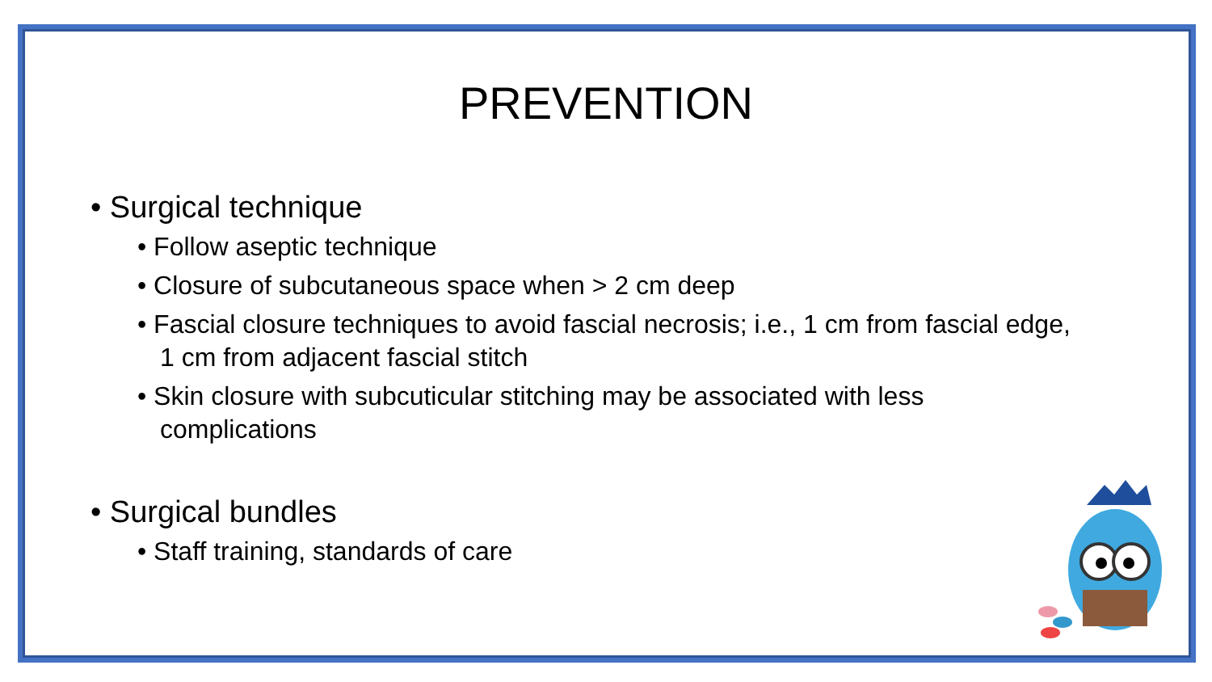PREVENTION
• Surgical technique
• Follow aseptic technique
• Closure of subcutaneous space when > 2 cm deep
• Fascial closure techniques to avoid fascial necrosis; i.e., 1 cm from fascial edge, 1 cm from adjacent fascial stitch
• Skin closure with subcuticular stitching may be associated with less complications
• Surgical bundles
• Staff training, standards of care